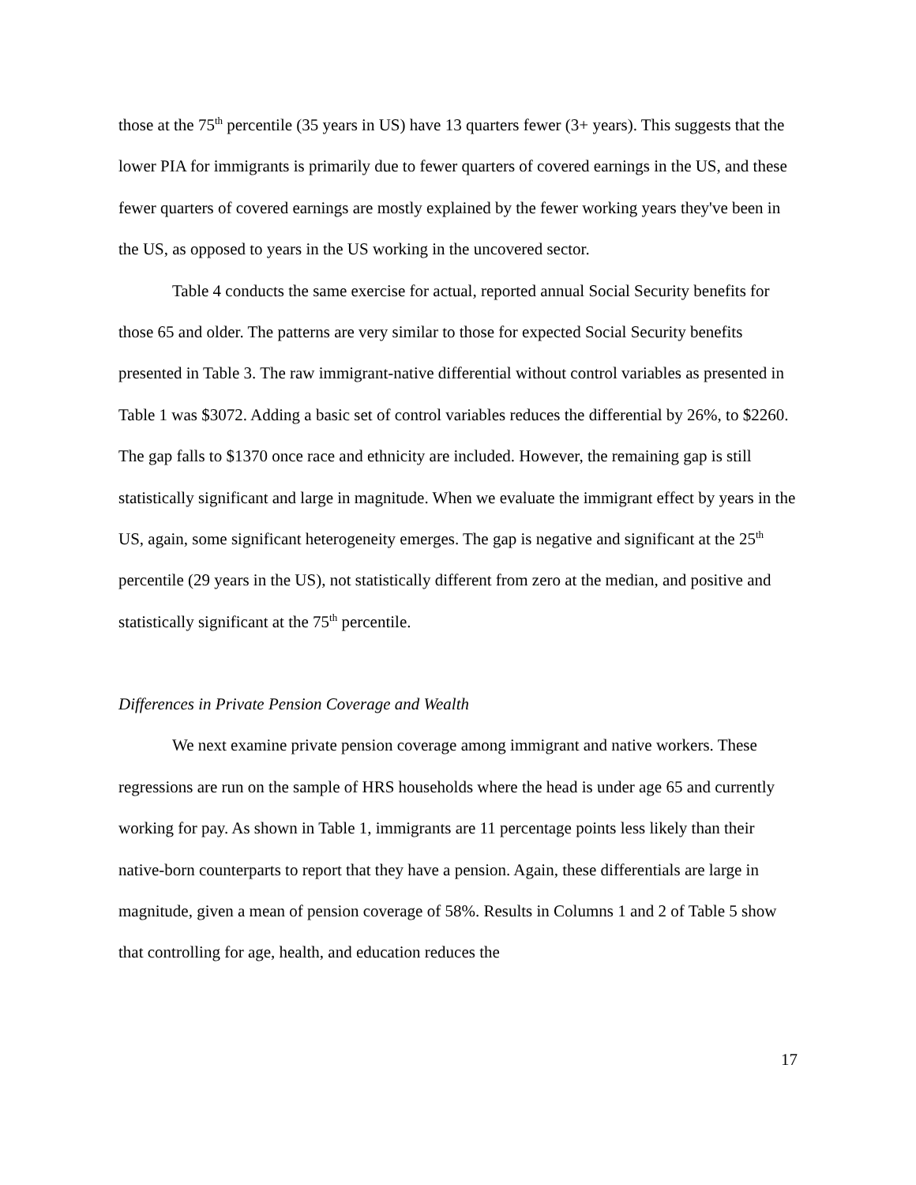those at the 75<sup>th</sup> percentile (35 years in US) have 13 quarters fewer (3+ years). This suggests that the lower PIA for immigrants is primarily due to fewer quarters of covered earnings in the US, and these fewer quarters of covered earnings are mostly explained by the fewer working years they've been in the US, as opposed to years in the US working in the uncovered sector.
Table 4 conducts the same exercise for actual, reported annual Social Security benefits for those 65 and older. The patterns are very similar to those for expected Social Security benefits presented in Table 3. The raw immigrant-native differential without control variables as presented in Table 1 was $3072. Adding a basic set of control variables reduces the differential by 26%, to $2260. The gap falls to $1370 once race and ethnicity are included. However, the remaining gap is still statistically significant and large in magnitude. When we evaluate the immigrant effect by years in the US, again, some significant heterogeneity emerges. The gap is negative and significant at the 25<sup>th</sup> percentile (29 years in the US), not statistically different from zero at the median, and positive and statistically significant at the 75<sup>th</sup> percentile.
Differences in Private Pension Coverage and Wealth
We next examine private pension coverage among immigrant and native workers. These regressions are run on the sample of HRS households where the head is under age 65 and currently working for pay. As shown in Table 1, immigrants are 11 percentage points less likely than their native-born counterparts to report that they have a pension. Again, these differentials are large in magnitude, given a mean of pension coverage of 58%. Results in Columns 1 and 2 of Table 5 show that controlling for age, health, and education reduces the
17